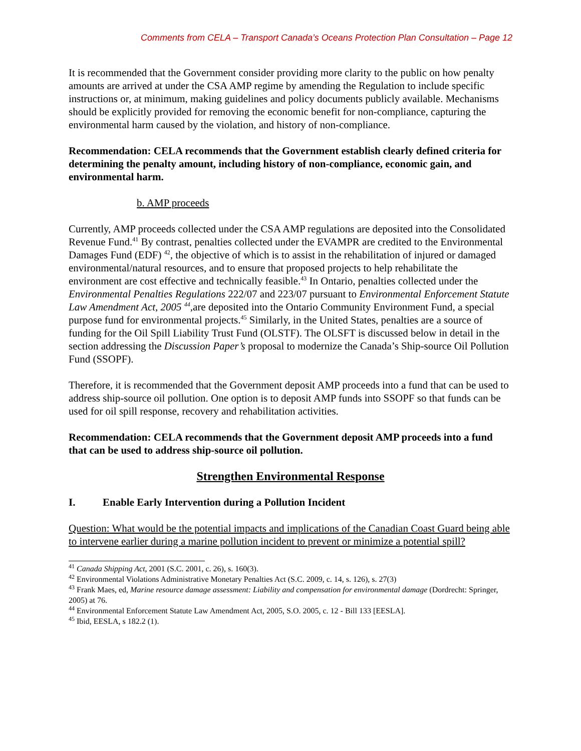Comments from CELA – Transport Canada’s Oceans Protection Plan Consultation – Page 12
It is recommended that the Government consider providing more clarity to the public on how penalty amounts are arrived at under the CSA AMP regime by amending the Regulation to include specific instructions or, at minimum, making guidelines and policy documents publicly available. Mechanisms should be explicitly provided for removing the economic benefit for non-compliance, capturing the environmental harm caused by the violation, and history of non-compliance.
Recommendation: CELA recommends that the Government establish clearly defined criteria for determining the penalty amount, including history of non-compliance, economic gain, and environmental harm.
b. AMP proceeds
Currently, AMP proceeds collected under the CSA AMP regulations are deposited into the Consolidated Revenue Fund.<sup>41</sup> By contrast, penalties collected under the EVAMPR are credited to the Environmental Damages Fund (EDF) <sup>42</sup>, the objective of which is to assist in the rehabilitation of injured or damaged environmental/natural resources, and to ensure that proposed projects to help rehabilitate the environment are cost effective and technically feasible.<sup>43</sup> In Ontario, penalties collected under the Environmental Penalties Regulations 222/07 and 223/07 pursuant to Environmental Enforcement Statute Law Amendment Act, 2005 <sup>44</sup>, are deposited into the Ontario Community Environment Fund, a special purpose fund for environmental projects.<sup>45</sup> Similarly, in the United States, penalties are a source of funding for the Oil Spill Liability Trust Fund (OLSTF). The OLSFT is discussed below in detail in the section addressing the Discussion Paper’s proposal to modernize the Canada’s Ship-source Oil Pollution Fund (SSOPF).
Therefore, it is recommended that the Government deposit AMP proceeds into a fund that can be used to address ship-source oil pollution. One option is to deposit AMP funds into SSOPF so that funds can be used for oil spill response, recovery and rehabilitation activities.
Recommendation: CELA recommends that the Government deposit AMP proceeds into a fund that can be used to address ship-source oil pollution.
Strengthen Environmental Response
I. Enable Early Intervention during a Pollution Incident
Question: What would be the potential impacts and implications of the Canadian Coast Guard being able to intervene earlier during a marine pollution incident to prevent or minimize a potential spill?
<sup>41</sup> Canada Shipping Act, 2001 (S.C. 2001, c. 26), s. 160(3).
<sup>42</sup> Environmental Violations Administrative Monetary Penalties Act (S.C. 2009, c. 14, s. 126), s. 27(3)
<sup>43</sup> Frank Maes, ed, Marine resource damage assessment: Liability and compensation for environmental damage (Dordrecht: Springer, 2005) at 76.
<sup>44</sup> Environmental Enforcement Statute Law Amendment Act, 2005, S.O. 2005, c. 12 - Bill 133 [EESLA].
<sup>45</sup> Ibid, EESLA, s 182.2 (1).